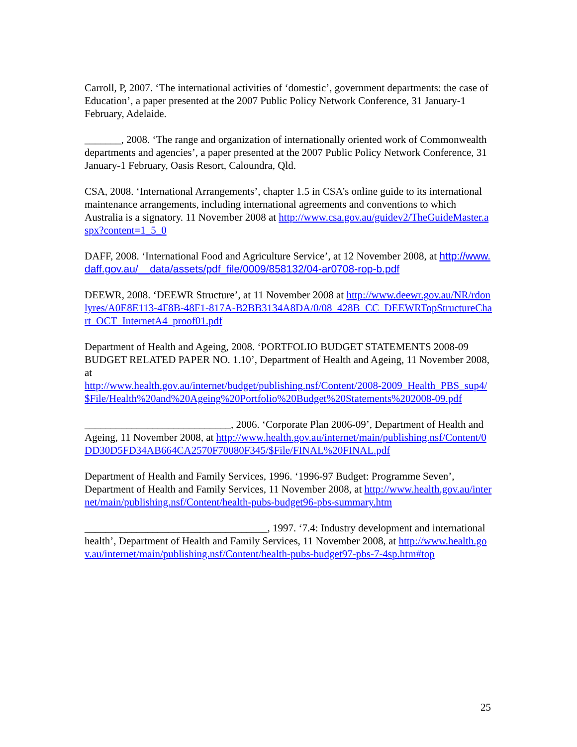Carroll, P, 2007. ‘The international activities of ‘domestic’, government departments: the case of Education’, a paper presented at the 2007 Public Policy Network Conference, 31 January-1 February, Adelaide.
_______, 2008. ‘The range and organization of internationally oriented work of Commonwealth departments and agencies’, a paper presented at the 2007 Public Policy Network Conference, 31 January-1 February, Oasis Resort, Caloundra, Qld.
CSA, 2008. ‘International Arrangements’, chapter 1.5 in CSA’s online guide to its international maintenance arrangements, including international agreements and conventions to which Australia is a signatory. 11 November 2008 at http://www.csa.gov.au/guidev2/TheGuideMaster.aspx?content=1_5_0
DAFF, 2008. ‘International Food and Agriculture Service’, at 12 November 2008, at http://www.daff.gov.au/__data/assets/pdf_file/0009/858132/04-ar0708-rop-b.pdf
DEEWR, 2008. ‘DEEWR Structure’, at 11 November 2008 at http://www.deewr.gov.au/NR/rdonlyres/A0E8E113-4F8B-48F1-817A-B2BB3134A8DA/0/08_428B_CC_DEEWRTopStructureChart_OCT_InternetA4_proof01.pdf
Department of Health and Ageing, 2008. ‘PORTFOLIO BUDGET STATEMENTS 2008-09 BUDGET RELATED PAPER NO. 1.10’, Department of Health and Ageing, 11 November 2008, at
http://www.health.gov.au/internet/budget/publishing.nsf/Content/2008-2009_Health_PBS_sup4/$File/Health%20and%20Ageing%20Portfolio%20Budget%20Statements%202008-09.pdf
____________________________, 2006. ‘Corporate Plan 2006-09’, Department of Health and Ageing, 11 November 2008, at http://www.health.gov.au/internet/main/publishing.nsf/Content/0DD30D5FD34AB664CA2570F70080F345/$File/FINAL%20FINAL.pdf
Department of Health and Family Services, 1996. ‘1996-97 Budget: Programme Seven’, Department of Health and Family Services, 11 November 2008, at http://www.health.gov.au/internet/main/publishing.nsf/Content/health-pubs-budget96-pbs-summary.htm
___________________________________, 1997. ‘7.4: Industry development and international health’, Department of Health and Family Services, 11 November 2008, at http://www.health.gov.au/internet/main/publishing.nsf/Content/health-pubs-budget97-pbs-7-4sp.htm#top
25